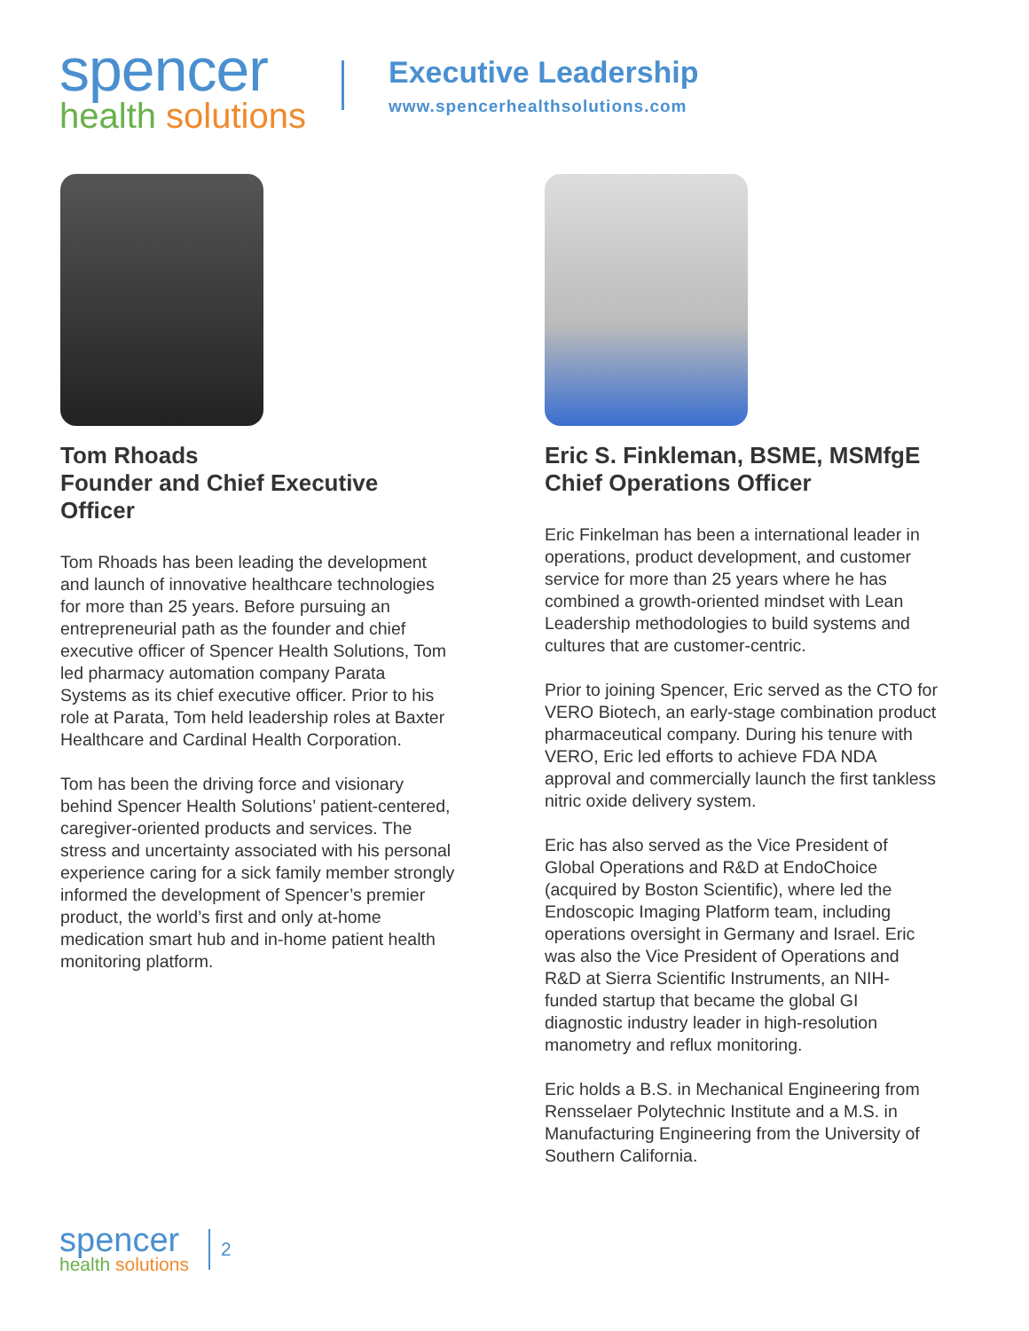spencer
health solutions
Executive Leadership
www.spencerhealthsolutions.com
Tom Rhoads
Founder and Chief Executive Officer
Tom Rhoads has been leading the development and launch of innovative healthcare technologies for more than 25 years. Before pursuing an entrepreneurial path as the founder and chief executive officer of Spencer Health Solutions, Tom led pharmacy automation company Parata Systems as its chief executive officer. Prior to his role at Parata, Tom held leadership roles at Baxter Healthcare and Cardinal Health Corporation.
Tom has been the driving force and visionary behind Spencer Health Solutions’ patient-centered, caregiver-oriented products and services. The stress and uncertainty associated with his personal experience caring for a sick family member strongly informed the development of Spencer’s premier product, the world’s first and only at-home medication smart hub and in-home patient health monitoring platform.
Eric S. Finkleman, BSME, MSMfgE
Chief Operations Officer
Eric Finkelman has been a international leader in operations, product development, and customer service for more than 25 years where he has combined a growth-oriented mindset with Lean Leadership methodologies to build systems and cultures that are customer-centric.
Prior to joining Spencer, Eric served as the CTO for VERO Biotech, an early-stage combination product pharmaceutical company. During his tenure with VERO, Eric led efforts to achieve FDA NDA approval and commercially launch the first tankless nitric oxide delivery system.
Eric has also served as the Vice President of Global Operations and R&D at EndoChoice (acquired by Boston Scientific), where led the Endoscopic Imaging Platform team, including operations oversight in Germany and Israel. Eric was also the Vice President of Operations and R&D at Sierra Scientific Instruments, an NIH-funded startup that became the global GI diagnostic industry leader in high-resolution manometry and reflux monitoring.
Eric holds a B.S. in Mechanical Engineering from Rensselaer Polytechnic Institute and a M.S. in Manufacturing Engineering from the University of Southern California.
spencer
health solutions
2